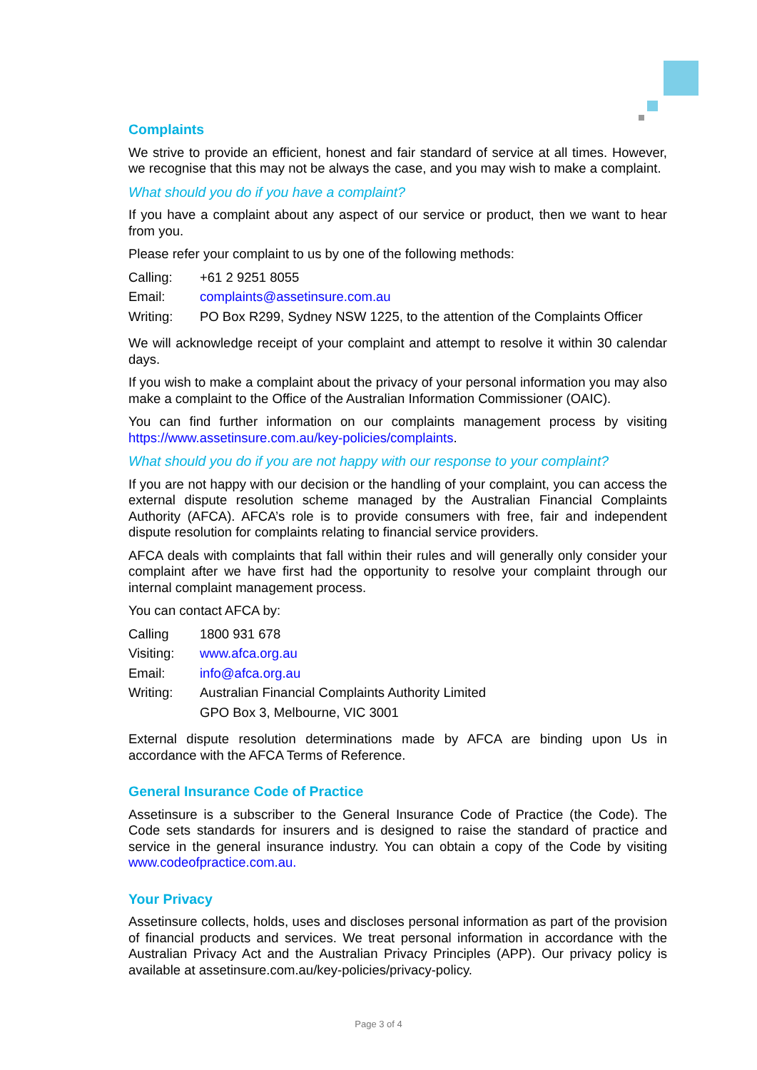Complaints
We strive to provide an efficient, honest and fair standard of service at all times. However, we recognise that this may not be always the case, and you may wish to make a complaint.
What should you do if you have a complaint?
If you have a complaint about any aspect of our service or product, then we want to hear from you.
Please refer your complaint to us by one of the following methods:
| Calling: | +61 2 9251 8055 |
| Email: | complaints@assetinsure.com.au |
| Writing: | PO Box R299, Sydney NSW 1225, to the attention of the Complaints Officer |
We will acknowledge receipt of your complaint and attempt to resolve it within 30 calendar days.
If you wish to make a complaint about the privacy of your personal information you may also make a complaint to the Office of the Australian Information Commissioner (OAIC).
You can find further information on our complaints management process by visiting https://www.assetinsure.com.au/key-policies/complaints.
What should you do if you are not happy with our response to your complaint?
If you are not happy with our decision or the handling of your complaint, you can access the external dispute resolution scheme managed by the Australian Financial Complaints Authority (AFCA). AFCA’s role is to provide consumers with free, fair and independent dispute resolution for complaints relating to financial service providers.
AFCA deals with complaints that fall within their rules and will generally only consider your complaint after we have first had the opportunity to resolve your complaint through our internal complaint management process.
You can contact AFCA by:
| Calling | 1800 931 678 |
| Visiting: | www.afca.org.au |
| Email: | info@afca.org.au |
| Writing: | Australian Financial Complaints Authority Limited |
| | GPO Box 3, Melbourne, VIC 3001 |
External dispute resolution determinations made by AFCA are binding upon Us in accordance with the AFCA Terms of Reference.
General Insurance Code of Practice
Assetinsure is a subscriber to the General Insurance Code of Practice (the Code). The Code sets standards for insurers and is designed to raise the standard of practice and service in the general insurance industry. You can obtain a copy of the Code by visiting www.codeofpractice.com.au.
Your Privacy
Assetinsure collects, holds, uses and discloses personal information as part of the provision of financial products and services. We treat personal information in accordance with the Australian Privacy Act and the Australian Privacy Principles (APP). Our privacy policy is available at assetinsure.com.au/key-policies/privacy-policy.
Page 3 of 4